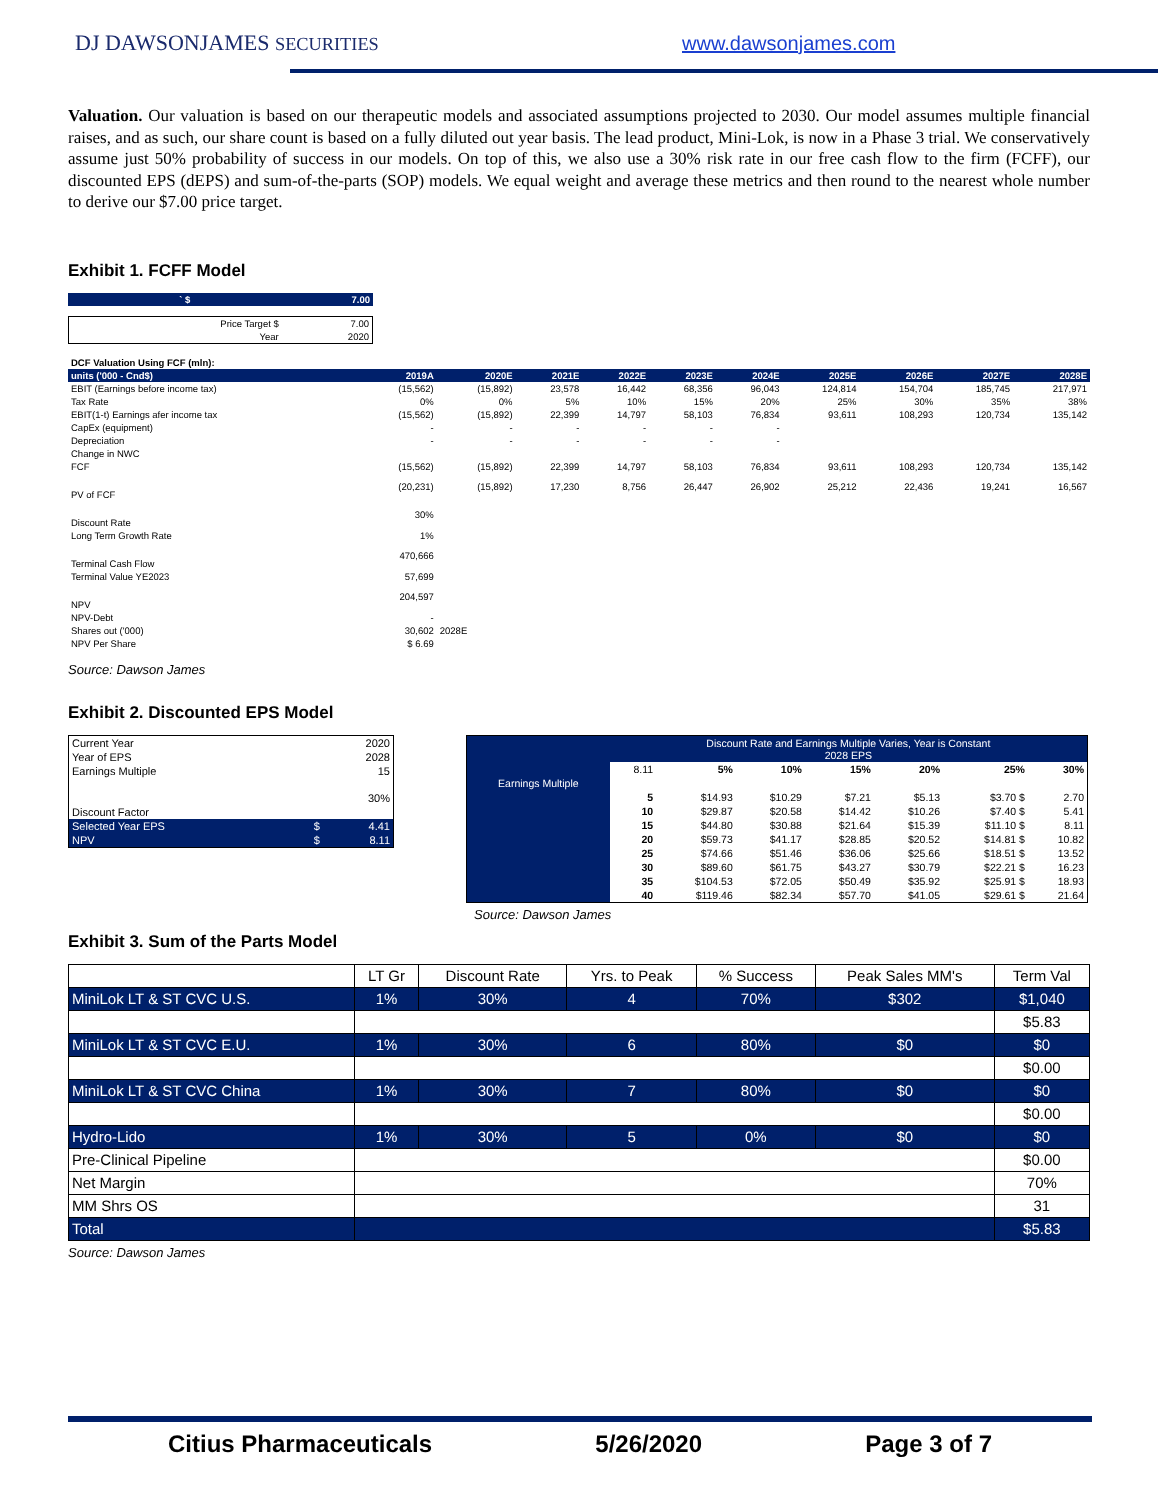DJ DAWSONJAMES SECURITIES www.dawsonjames.com
Valuation. Our valuation is based on our therapeutic models and associated assumptions projected to 2030. Our model assumes multiple financial raises, and as such, our share count is based on a fully diluted out year basis. The lead product, Mini-Lok, is now in a Phase 3 trial. We conservatively assume just 50% probability of success in our models. On top of this, we also use a 30% risk rate in our free cash flow to the firm (FCFF), our discounted EPS (dEPS) and sum-of-the-parts (SOP) models. We equal weight and average these metrics and then round to the nearest whole number to derive our $7.00 price target.
Exhibit 1. FCFF Model
| ` $ | 7.00 |
| Price Target $ | 7.00 |
| Year | 2020 |
| DCF Valuation Using FCF (mln): | | | | | | | | | | |
| units ('000 - Cnd$) | 2019A | 2020E | 2021E | 2022E | 2023E | 2024E | 2025E | 2026E | 2027E | 2028E |
| EBIT (Earnings before income tax) | (15,562) | (15,892) | 23,578 | 16,442 | 68,356 | 96,043 | 124,814 | 154,704 | 185,745 | 217,971 |
| Tax Rate | 0% | 0% | 5% | 10% | 15% | 20% | 25% | 30% | 35% | 38% |
| EBIT(1-t) Earnings afer income tax | (15,562) | (15,892) | 22,399 | 14,797 | 58,103 | 76,834 | 93,611 | 108,293 | 120,734 | 135,142 |
| CapEx (equipment) | - | - | - | - | - | - | | | | |
| Depreciation | - | - | - | - | - | - | | | | |
| Change in NWC | | | | | | | | | | |
| FCF | (15,562) | (15,892) | 22,399 | 14,797 | 58,103 | 76,834 | 93,611 | 108,293 | 120,734 | 135,142 |
| PV of FCF | (20,231) | (15,892) | 17,230 | 8,756 | 26,447 | 26,902 | 25,212 | 22,436 | 19,241 | 16,567 |
| Discount Rate | 30% | | | | | | | | | |
| Long Term Growth Rate | 1% | | | | | | | | | |
| Terminal Cash Flow | 470,666 | | | | | | | | | |
| Terminal Value YE2023 | 57,699 | | | | | | | | | |
| NPV | 204,597 | | | | | | | | | |
| NPV-Debt | - | | | | | | | | | |
| Shares out ('000) | 30,602 | 2028E | | | | | | | | |
| NPV Per Share | $ 6.69 | | | | | | | | | |
Source: Dawson James
Exhibit 2. Discounted EPS Model
| Current Year | | 2020 |
| Year of EPS | | 2028 |
| Earnings Multiple | | 15 |
| Discount Factor | | 30% |
| Selected Year EPS | $ | 4.41 |
| NPV | $ | 8.11 |
| | Discount Rate and Earnings Multiple Varies, Year is Constant 2028 EPS | | | | | | |
| | 8.11 | 5% | 10% | 15% | 20% | 25% | 30% |
| Earnings Multiple | | | | | | | |
| | 5 | $14.93 | $10.29 | $7.21 | $5.13 | $3.70 $ | 2.70 |
| | 10 | $29.87 | $20.58 | $14.42 | $10.26 | $7.40 $ | 5.41 |
| | 15 | $44.80 | $30.88 | $21.64 | $15.39 | $11.10 $ | 8.11 |
| | 20 | $59.73 | $41.17 | $28.85 | $20.52 | $14.81 $ | 10.82 |
| | 25 | $74.66 | $51.46 | $36.06 | $25.66 | $18.51 $ | 13.52 |
| | 30 | $89.60 | $61.75 | $43.27 | $30.79 | $22.21 $ | 16.23 |
| | 35 | $104.53 | $72.05 | $50.49 | $35.92 | $25.91 $ | 18.93 |
| | 40 | $119.46 | $82.34 | $57.70 | $41.05 | $29.61 $ | 21.64 |
Source: Dawson James
Exhibit 3. Sum of the Parts Model
| | LT Gr | Discount Rate | Yrs. to Peak | % Success | Peak Sales MM's | Term Val |
| MiniLok LT & ST CVC U.S. | 1% | 30% | 4 | 70% | $302 | $1,040 |
| | | | | | | $5.83 |
| MiniLok LT & ST CVC E.U. | 1% | 30% | 6 | 80% | $0 | $0 |
| | | | | | | $0.00 |
| MiniLok LT & ST CVC China | 1% | 30% | 7 | 80% | $0 | $0 |
| | | | | | | $0.00 |
| Hydro-Lido | 1% | 30% | 5 | 0% | $0 | $0 |
| Pre-Clinical Pipeline | | | | | | $0.00 |
| Net Margin | | | | | | 70% |
| MM Shrs OS | | | | | | 31 |
| Total | | | | | | $5.83 |
Source: Dawson James
Citius Pharmaceuticals 5/26/2020 Page 3 of 7